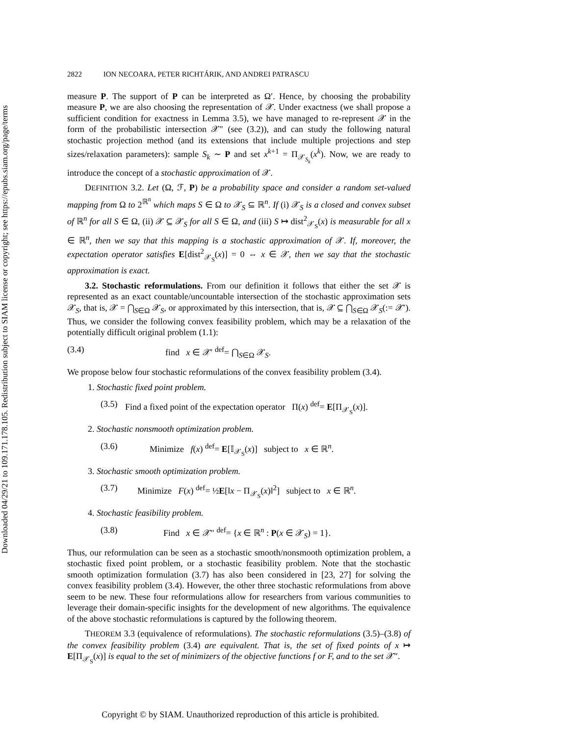Downloaded 04/29/21 to 109.171.178.105. Redistribution subject to SIAM license or copyright; see https://epubs.siam.org/page/terms
2822 ION NECOARA, PETER RICHTÁRIK, AND ANDREI PATRASCU
measure P. The support of P can be interpreted as Ω′. Hence, by choosing the probability measure P, we are also choosing the representation of 𝒳. Under exactness (we shall propose a sufficient condition for exactness in Lemma 3.5), we have managed to re-represent 𝒳 in the form of the probabilistic intersection 𝒳″ (see (3.2)), and can study the following natural stochastic projection method (and its extensions that include multiple projections and step sizes/relaxation parameters): sample S<sub>k</sub> ∼ P and set x<sup>k+1</sup> = Π<sub>𝒳<sub>S<sub>k</sub></sub></sub>(x<sup>k</sup>). Now, we are ready to introduce the concept of a stochastic approximation of 𝒳.
DEFINITION 3.2. Let (Ω, ℱ, P) be a probability space and consider a random set-valued mapping from Ω to 2<sup>ℝ<sup>n</sup></sup> which maps S ∈ Ω to 𝒳<sub>S</sub> ⊆ ℝ<sup>n</sup>. If (i) 𝒳<sub>S</sub> is a closed and convex subset of ℝ<sup>n</sup> for all S ∈ Ω, (ii) 𝒳 ⊆ 𝒳<sub>S</sub> for all S ∈ Ω, and (iii) S ↦ dist<sup>2</sup><sub>𝒳<sub>S</sub></sub>(x) is measurable for all x ∈ ℝ<sup>n</sup>, then we say that this mapping is a stochastic approximation of 𝒳. If, moreover, the expectation operator satisfies E[dist<sup>2</sup><sub>𝒳<sub>S</sub></sub>(x)] = 0 ⇔ x ∈ 𝒳, then we say that the stochastic approximation is exact.
3.2. Stochastic reformulations. From our definition it follows that either the set 𝒳 is represented as an exact countable/uncountable intersection of the stochastic approximation sets 𝒳<sub>S</sub>, that is, 𝒳 = ⋂<sub>S∈Ω</sub> 𝒳<sub>S</sub>, or approximated by this intersection, that is, 𝒳 ⊆ ⋂<sub>S∈Ω</sub> 𝒳<sub>S</sub>(:= 𝒳′). Thus, we consider the following convex feasibility problem, which may be a relaxation of the potentially difficult original problem (1.1):
(3.4) find x ∈ 𝒳′ <sup>def</sup>= ⋂<sub>S∈Ω</sub> 𝒳<sub>S</sub>.
We propose below four stochastic reformulations of the convex feasibility problem (3.4).
1. Stochastic fixed point problem.
(3.5) Find a fixed point of the expectation operator Π(x) <sup>def</sup>= E[Π<sub>𝒳<sub>S</sub></sub>(x)].
2. Stochastic nonsmooth optimization problem.
(3.6) Minimize f(x) <sup>def</sup>= E[𝕀<sub>𝒳<sub>S</sub></sub>(x)] subject to x ∈ ℝ<sup>n</sup>.
3. Stochastic smooth optimization problem.
(3.7) Minimize F(x) <sup>def</sup>= ½E[‖x − Π<sub>𝒳<sub>S</sub></sub>(x)‖<sup>2</sup>] subject to x ∈ ℝ<sup>n</sup>.
4. Stochastic feasibility problem.
(3.8) Find x ∈ 𝒳″ <sup>def</sup>= {x ∈ ℝ<sup>n</sup> : P(x ∈ 𝒳<sub>S</sub>) = 1}.
Thus, our reformulation can be seen as a stochastic smooth/nonsmooth optimization problem, a stochastic fixed point problem, or a stochastic feasibility problem. Note that the stochastic smooth optimization formulation (3.7) has also been considered in [23, 27] for solving the convex feasibility problem (3.4). However, the other three stochastic reformulations from above seem to be new. These four reformulations allow for researchers from various communities to leverage their domain-specific insights for the development of new algorithms. The equivalence of the above stochastic reformulations is captured by the following theorem.
THEOREM 3.3 (equivalence of reformulations). The stochastic reformulations (3.5)–(3.8) of the convex feasibility problem (3.4) are equivalent. That is, the set of fixed points of x ↦ E[Π<sub>𝒳<sub>S</sub></sub>(x)] is equal to the set of minimizers of the objective functions f or F, and to the set 𝒳″.
Copyright © by SIAM. Unauthorized reproduction of this article is prohibited.